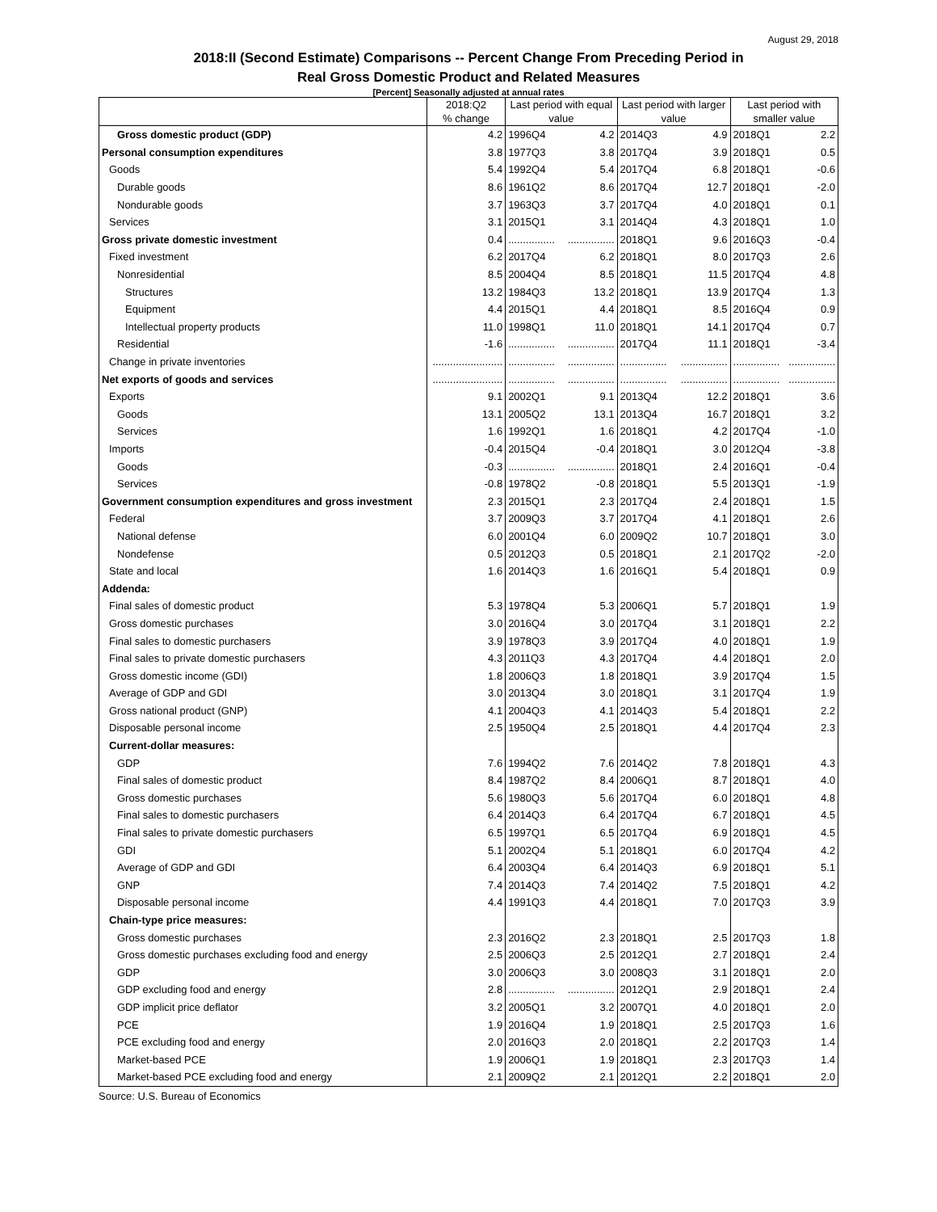August 29, 2018
2018:II (Second Estimate) Comparisons -- Percent Change From Preceding Period in
Real Gross Domestic Product and Related Measures
[Percent] Seasonally adjusted at annual rates
| | 2018:Q2 | Last period with equal | | Last period with larger | | Last period with | |
| --- | --- | --- | --- | --- | --- | --- | --- |
| | % change | value | | value | | smaller value | |
| Gross domestic product (GDP) | 4.2 | 1996Q4 | 4.2 | 2014Q3 | 4.9 | 2018Q1 | 2.2 |
| Personal consumption expenditures | 3.8 | 1977Q3 | 3.8 | 2017Q4 | 3.9 | 2018Q1 | 0.5 |
| Goods | 5.4 | 1992Q4 | 5.4 | 2017Q4 | 6.8 | 2018Q1 | -0.6 |
| Durable goods | 8.6 | 1961Q2 | 8.6 | 2017Q4 | 12.7 | 2018Q1 | -2.0 |
| Nondurable goods | 3.7 | 1963Q3 | 3.7 | 2017Q4 | 4.0 | 2018Q1 | 0.1 |
| Services | 3.1 | 2015Q1 | 3.1 | 2014Q4 | 4.3 | 2018Q1 | 1.0 |
| Gross private domestic investment | 0.4 | ................ | ................ | 2018Q1 | 9.6 | 2016Q3 | -0.4 |
| Fixed investment | 6.2 | 2017Q4 | 6.2 | 2018Q1 | 8.0 | 2017Q3 | 2.6 |
| Nonresidential | 8.5 | 2004Q4 | 8.5 | 2018Q1 | 11.5 | 2017Q4 | 4.8 |
| Structures | 13.2 | 1984Q3 | 13.2 | 2018Q1 | 13.9 | 2017Q4 | 1.3 |
| Equipment | 4.4 | 2015Q1 | 4.4 | 2018Q1 | 8.5 | 2016Q4 | 0.9 |
| Intellectual property products | 11.0 | 1998Q1 | 11.0 | 2018Q1 | 14.1 | 2017Q4 | 0.7 |
| Residential | -1.6 | ................ | ................ | 2017Q4 | 11.1 | 2018Q1 | -3.4 |
| Change in private inventories | ........................ | ................ | ................ | ................ | ................ | ................ | ................ |
| Net exports of goods and services | ........................ | ................ | ................ | ................ | ................ | ................ | ................ |
| Exports | 9.1 | 2002Q1 | 9.1 | 2013Q4 | 12.2 | 2018Q1 | 3.6 |
| Goods | 13.1 | 2005Q2 | 13.1 | 2013Q4 | 16.7 | 2018Q1 | 3.2 |
| Services | 1.6 | 1992Q1 | 1.6 | 2018Q1 | 4.2 | 2017Q4 | -1.0 |
| Imports | -0.4 | 2015Q4 | -0.4 | 2018Q1 | 3.0 | 2012Q4 | -3.8 |
| Goods | -0.3 | ................ | ................ | 2018Q1 | 2.4 | 2016Q1 | -0.4 |
| Services | -0.8 | 1978Q2 | -0.8 | 2018Q1 | 5.5 | 2013Q1 | -1.9 |
| Government consumption expenditures and gross investment | 2.3 | 2015Q1 | 2.3 | 2017Q4 | 2.4 | 2018Q1 | 1.5 |
| Federal | 3.7 | 2009Q3 | 3.7 | 2017Q4 | 4.1 | 2018Q1 | 2.6 |
| National defense | 6.0 | 2001Q4 | 6.0 | 2009Q2 | 10.7 | 2018Q1 | 3.0 |
| Nondefense | 0.5 | 2012Q3 | 0.5 | 2018Q1 | 2.1 | 2017Q2 | -2.0 |
| State and local | 1.6 | 2014Q3 | 1.6 | 2016Q1 | 5.4 | 2018Q1 | 0.9 |
| Addenda: | | | | | | | |
| Final sales of domestic product | 5.3 | 1978Q4 | 5.3 | 2006Q1 | 5.7 | 2018Q1 | 1.9 |
| Gross domestic purchases | 3.0 | 2016Q4 | 3.0 | 2017Q4 | 3.1 | 2018Q1 | 2.2 |
| Final sales to domestic purchasers | 3.9 | 1978Q3 | 3.9 | 2017Q4 | 4.0 | 2018Q1 | 1.9 |
| Final sales to private domestic purchasers | 4.3 | 2011Q3 | 4.3 | 2017Q4 | 4.4 | 2018Q1 | 2.0 |
| Gross domestic income (GDI) | 1.8 | 2006Q3 | 1.8 | 2018Q1 | 3.9 | 2017Q4 | 1.5 |
| Average of GDP and GDI | 3.0 | 2013Q4 | 3.0 | 2018Q1 | 3.1 | 2017Q4 | 1.9 |
| Gross national product (GNP) | 4.1 | 2004Q3 | 4.1 | 2014Q3 | 5.4 | 2018Q1 | 2.2 |
| Disposable personal income | 2.5 | 1950Q4 | 2.5 | 2018Q1 | 4.4 | 2017Q4 | 2.3 |
| Current-dollar measures: | | | | | | | |
| GDP | 7.6 | 1994Q2 | 7.6 | 2014Q2 | 7.8 | 2018Q1 | 4.3 |
| Final sales of domestic product | 8.4 | 1987Q2 | 8.4 | 2006Q1 | 8.7 | 2018Q1 | 4.0 |
| Gross domestic purchases | 5.6 | 1980Q3 | 5.6 | 2017Q4 | 6.0 | 2018Q1 | 4.8 |
| Final sales to domestic purchasers | 6.4 | 2014Q3 | 6.4 | 2017Q4 | 6.7 | 2018Q1 | 4.5 |
| Final sales to private domestic purchasers | 6.5 | 1997Q1 | 6.5 | 2017Q4 | 6.9 | 2018Q1 | 4.5 |
| GDI | 5.1 | 2002Q4 | 5.1 | 2018Q1 | 6.0 | 2017Q4 | 4.2 |
| Average of GDP and GDI | 6.4 | 2003Q4 | 6.4 | 2014Q3 | 6.9 | 2018Q1 | 5.1 |
| GNP | 7.4 | 2014Q3 | 7.4 | 2014Q2 | 7.5 | 2018Q1 | 4.2 |
| Disposable personal income | 4.4 | 1991Q3 | 4.4 | 2018Q1 | 7.0 | 2017Q3 | 3.9 |
| Chain-type price measures: | | | | | | | |
| Gross domestic purchases | 2.3 | 2016Q2 | 2.3 | 2018Q1 | 2.5 | 2017Q3 | 1.8 |
| Gross domestic purchases excluding food and energy | 2.5 | 2006Q3 | 2.5 | 2012Q1 | 2.7 | 2018Q1 | 2.4 |
| GDP | 3.0 | 2006Q3 | 3.0 | 2008Q3 | 3.1 | 2018Q1 | 2.0 |
| GDP excluding food and energy | 2.8 | ................ | ................ | 2012Q1 | 2.9 | 2018Q1 | 2.4 |
| GDP implicit price deflator | 3.2 | 2005Q1 | 3.2 | 2007Q1 | 4.0 | 2018Q1 | 2.0 |
| PCE | 1.9 | 2016Q4 | 1.9 | 2018Q1 | 2.5 | 2017Q3 | 1.6 |
| PCE excluding food and energy | 2.0 | 2016Q3 | 2.0 | 2018Q1 | 2.2 | 2017Q3 | 1.4 |
| Market-based PCE | 1.9 | 2006Q1 | 1.9 | 2018Q1 | 2.3 | 2017Q3 | 1.4 |
| Market-based PCE excluding food and energy | 2.1 | 2009Q2 | 2.1 | 2012Q1 | 2.2 | 2018Q1 | 2.0 |
Source: U.S. Bureau of Economics